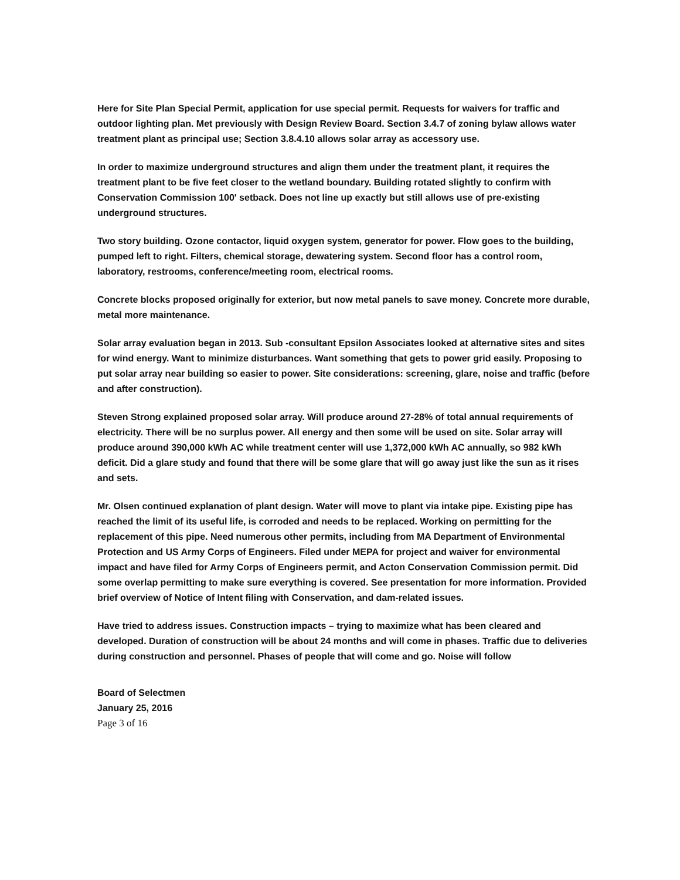Here for Site Plan Special Permit, application for use special permit. Requests for waivers for traffic and outdoor lighting plan. Met previously with Design Review Board. Section 3.4.7 of zoning bylaw allows water treatment plant as principal use; Section 3.8.4.10 allows solar array as accessory use.
In order to maximize underground structures and align them under the treatment plant, it requires the treatment plant to be five feet closer to the wetland boundary. Building rotated slightly to confirm with Conservation Commission 100' setback. Does not line up exactly but still allows use of pre-existing underground structures.
Two story building. Ozone contactor, liquid oxygen system, generator for power. Flow goes to the building, pumped left to right. Filters, chemical storage, dewatering system. Second floor has a control room, laboratory, restrooms, conference/meeting room, electrical rooms.
Concrete blocks proposed originally for exterior, but now metal panels to save money. Concrete more durable, metal more maintenance.
Solar array evaluation began in 2013. Sub -consultant Epsilon Associates looked at alternative sites and sites for wind energy. Want to minimize disturbances. Want something that gets to power grid easily. Proposing to put solar array near building so easier to power. Site considerations: screening, glare, noise and traffic (before and after construction).
Steven Strong explained proposed solar array. Will produce around 27-28% of total annual requirements of electricity. There will be no surplus power. All energy and then some will be used on site. Solar array will produce around 390,000 kWh AC while treatment center will use 1,372,000 kWh AC annually, so 982 kWh deficit. Did a glare study and found that there will be some glare that will go away just like the sun as it rises and sets.
Mr. Olsen continued explanation of plant design. Water will move to plant via intake pipe. Existing pipe has reached the limit of its useful life, is corroded and needs to be replaced. Working on permitting for the replacement of this pipe. Need numerous other permits, including from MA Department of Environmental Protection and US Army Corps of Engineers. Filed under MEPA for project and waiver for environmental impact and have filed for Army Corps of Engineers permit, and Acton Conservation Commission permit. Did some overlap permitting to make sure everything is covered. See presentation for more information. Provided brief overview of Notice of Intent filing with Conservation, and dam-related issues.
Have tried to address issues. Construction impacts – trying to maximize what has been cleared and developed. Duration of construction will be about 24 months and will come in phases. Traffic due to deliveries during construction and personnel. Phases of people that will come and go. Noise will follow
Board of Selectmen
January 25, 2016
Page 3 of 16